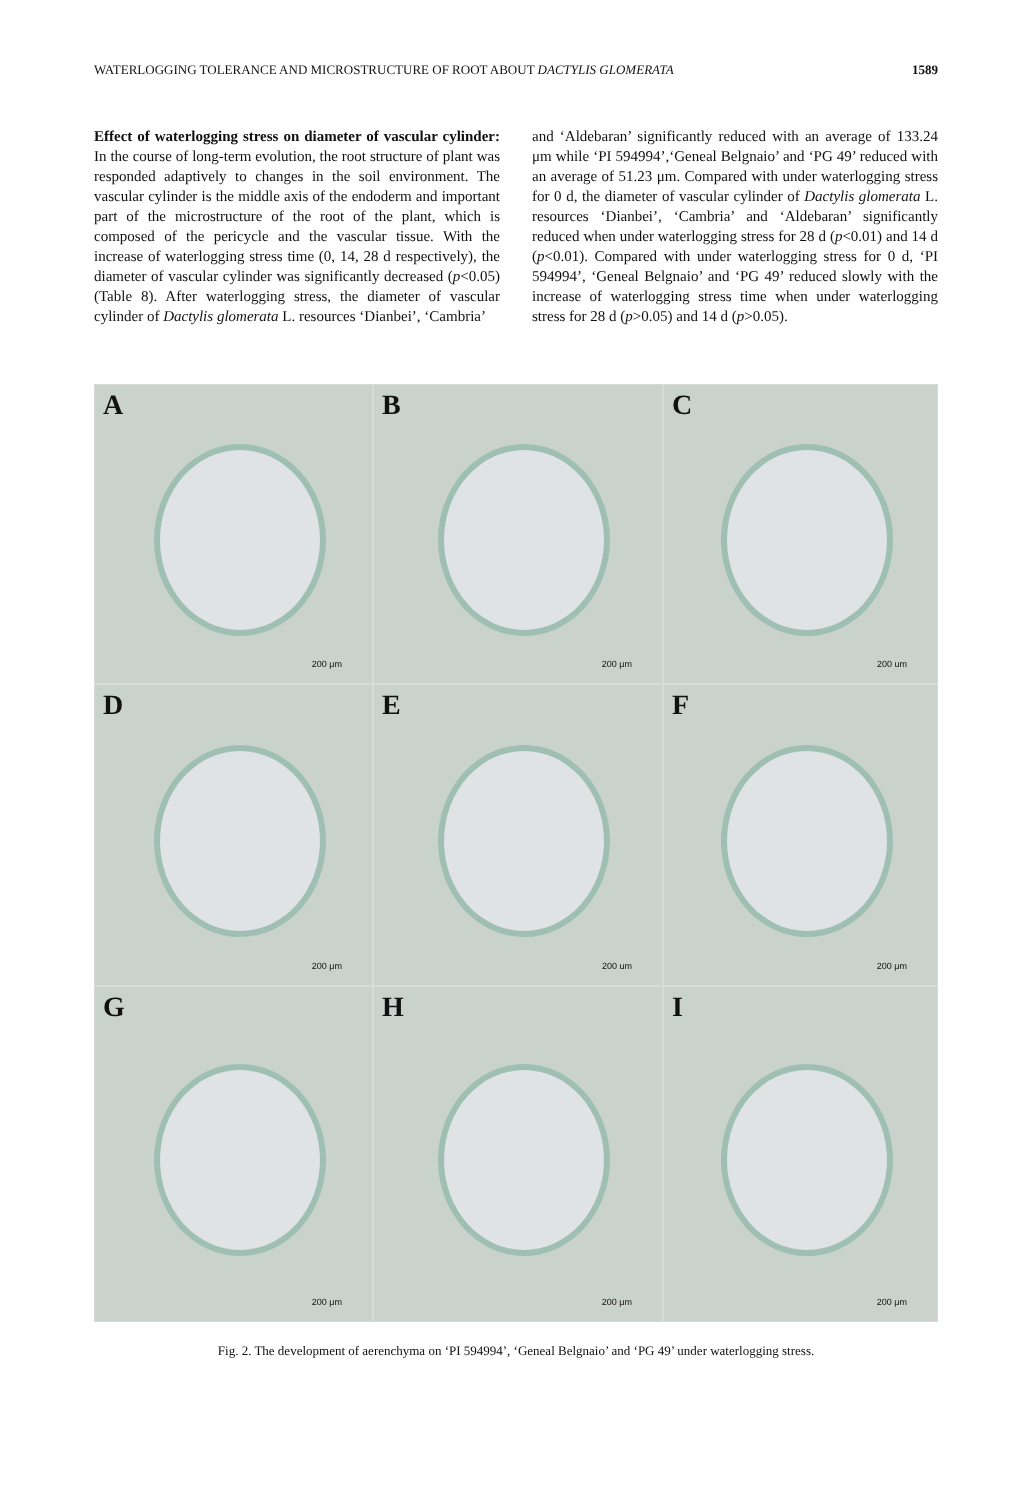WATERLOGGING TOLERANCE AND MICROSTRUCTURE OF ROOT ABOUT DACTYLIS GLOMERATA 1589
Effect of waterlogging stress on diameter of vascular cylinder: In the course of long-term evolution, the root structure of plant was responded adaptively to changes in the soil environment. The vascular cylinder is the middle axis of the endoderm and important part of the microstructure of the root of the plant, which is composed of the pericycle and the vascular tissue. With the increase of waterlogging stress time (0, 14, 28 d respectively), the diameter of vascular cylinder was significantly decreased (p<0.05) (Table 8). After waterlogging stress, the diameter of vascular cylinder of Dactylis glomerata L. resources ‘Dianbei’, ‘Cambria’
and ‘Aldebaran’ significantly reduced with an average of 133.24 μm while ‘PI 594994’,‘Geneal Belgnaio’ and ‘PG 49’ reduced with an average of 51.23 μm. Compared with under waterlogging stress for 0 d, the diameter of vascular cylinder of Dactylis glomerata L. resources ‘Dianbei’, ‘Cambria’ and ‘Aldebaran’ significantly reduced when under waterlogging stress for 28 d (p<0.01) and 14 d (p<0.01). Compared with under waterlogging stress for 0 d, ‘PI 594994’, ‘Geneal Belgnaio’ and ‘PG 49’ reduced slowly with the increase of waterlogging stress time when under waterlogging stress for 28 d (p>0.05) and 14 d (p>0.05).
A
200 μm
B
200 μm
C
200 um
D
200 μm
E
200 um
F
200 μm
G
200 μm
H
200 μm
I
200 μm
Fig. 2. The development of aerenchyma on ‘PI 594994’, ‘Geneal Belgnaio’ and ‘PG 49’ under waterlogging stress.